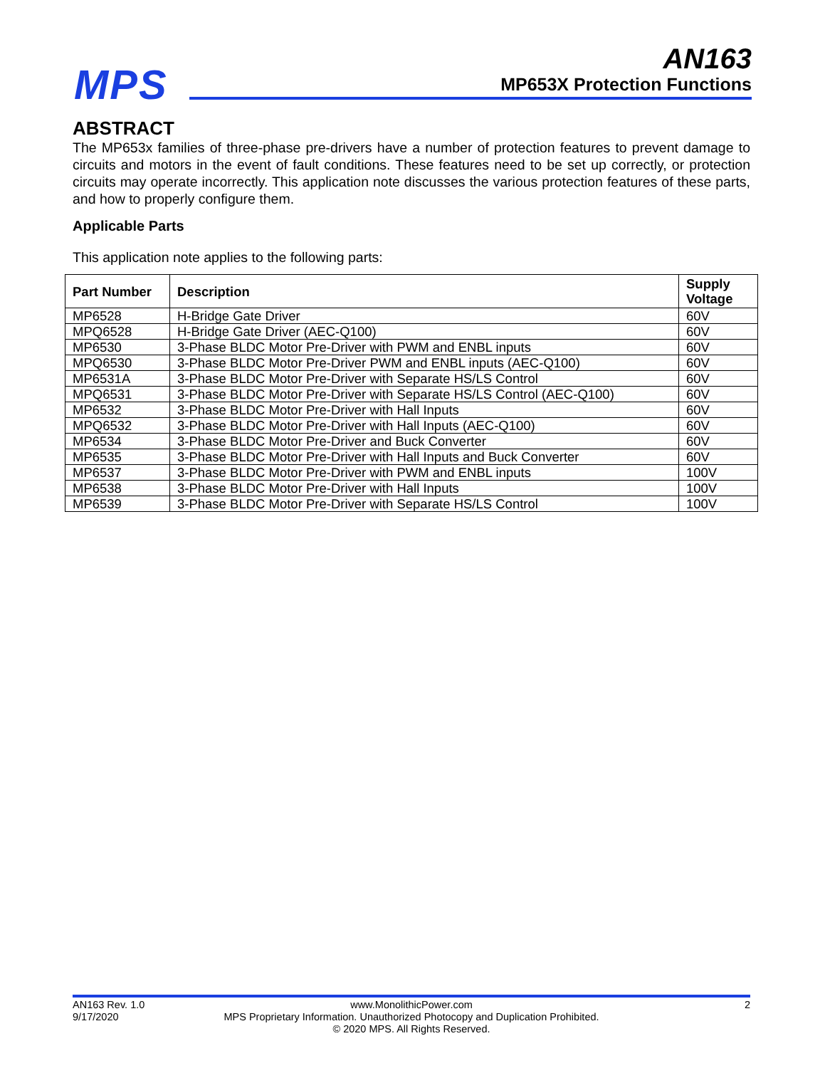MPS
AN163
MP653X Protection Functions
ABSTRACT
The MP653x families of three-phase pre-drivers have a number of protection features to prevent damage to circuits and motors in the event of fault conditions. These features need to be set up correctly, or protection circuits may operate incorrectly. This application note discusses the various protection features of these parts, and how to properly configure them.
Applicable Parts
This application note applies to the following parts:
| Part Number | Description | Supply Voltage |
| --- | --- | --- |
| MP6528 | H-Bridge Gate Driver | 60V |
| MPQ6528 | H-Bridge Gate Driver (AEC-Q100) | 60V |
| MP6530 | 3-Phase BLDC Motor Pre-Driver with PWM and ENBL inputs | 60V |
| MPQ6530 | 3-Phase BLDC Motor Pre-Driver PWM and ENBL inputs (AEC-Q100) | 60V |
| MP6531A | 3-Phase BLDC Motor Pre-Driver with Separate HS/LS Control | 60V |
| MPQ6531 | 3-Phase BLDC Motor Pre-Driver with Separate HS/LS Control (AEC-Q100) | 60V |
| MP6532 | 3-Phase BLDC Motor Pre-Driver with Hall Inputs | 60V |
| MPQ6532 | 3-Phase BLDC Motor Pre-Driver with Hall Inputs (AEC-Q100) | 60V |
| MP6534 | 3-Phase BLDC Motor Pre-Driver and Buck Converter | 60V |
| MP6535 | 3-Phase BLDC Motor Pre-Driver with Hall Inputs and Buck Converter | 60V |
| MP6537 | 3-Phase BLDC Motor Pre-Driver with PWM and ENBL inputs | 100V |
| MP6538 | 3-Phase BLDC Motor Pre-Driver with Hall Inputs | 100V |
| MP6539 | 3-Phase BLDC Motor Pre-Driver with Separate HS/LS Control | 100V |
AN163 Rev. 1.0
9/17/2020
www.MonolithicPower.com
MPS Proprietary Information. Unauthorized Photocopy and Duplication Prohibited.
© 2020 MPS. All Rights Reserved.
2